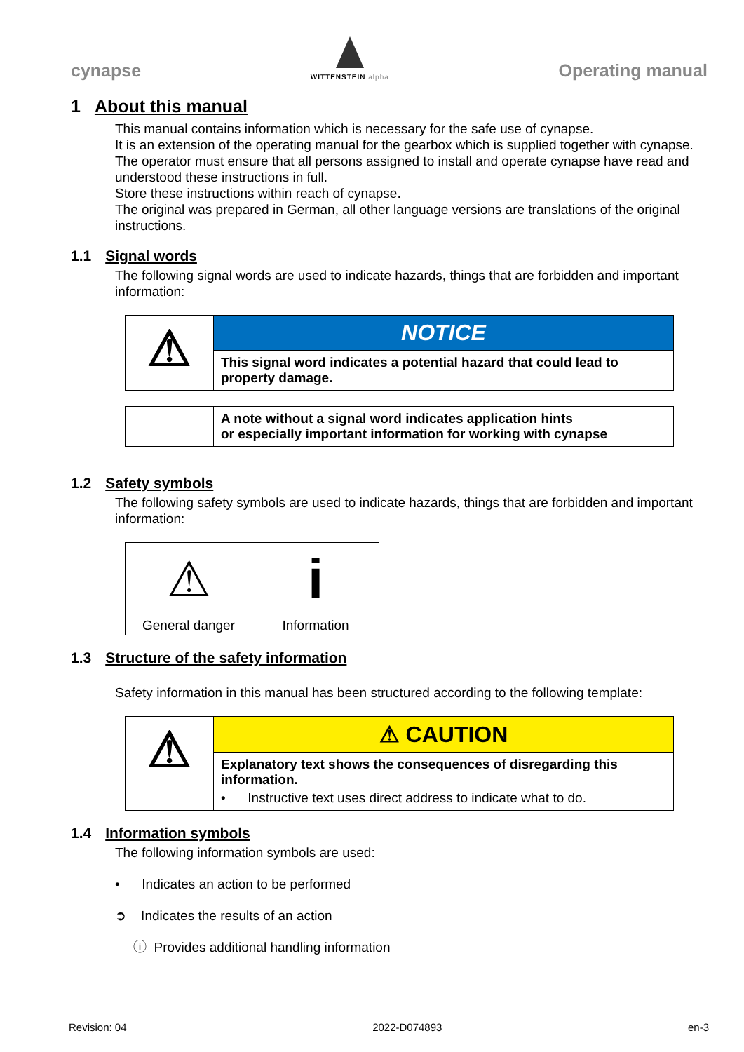cynapse
WITTENSTEIN alpha
Operating manual
1 About this manual
This manual contains information which is necessary for the safe use of cynapse.
It is an extension of the operating manual for the gearbox which is supplied together with cynapse.
The operator must ensure that all persons assigned to install and operate cynapse have read and understood these instructions in full.
Store these instructions within reach of cynapse.
The original was prepared in German, all other language versions are translations of the original instructions.
1.1 Signal words
The following signal words are used to indicate hazards, things that are forbidden and important information:
| ⚠ | NOTICE |
| | This signal word indicates a potential hazard that could lead to property damage. |
| | A note without a signal word indicates application hints or especially important information for working with cynapse |
1.2 Safety symbols
The following safety symbols are used to indicate hazards, things that are forbidden and important information:
| ⚠ | i |
| General danger | Information |
1.3 Structure of the safety information
Safety information in this manual has been structured according to the following template:
| ⚠ | ⚠ CAUTION |
| | Explanatory text shows the consequences of disregarding this information. • Instructive text uses direct address to indicate what to do. |
1.4 Information symbols
The following information symbols are used:
• Indicates an action to be performed
➲ Indicates the results of an action
ⓘ Provides additional handling information
Revision: 04 2022-D074893 en-3